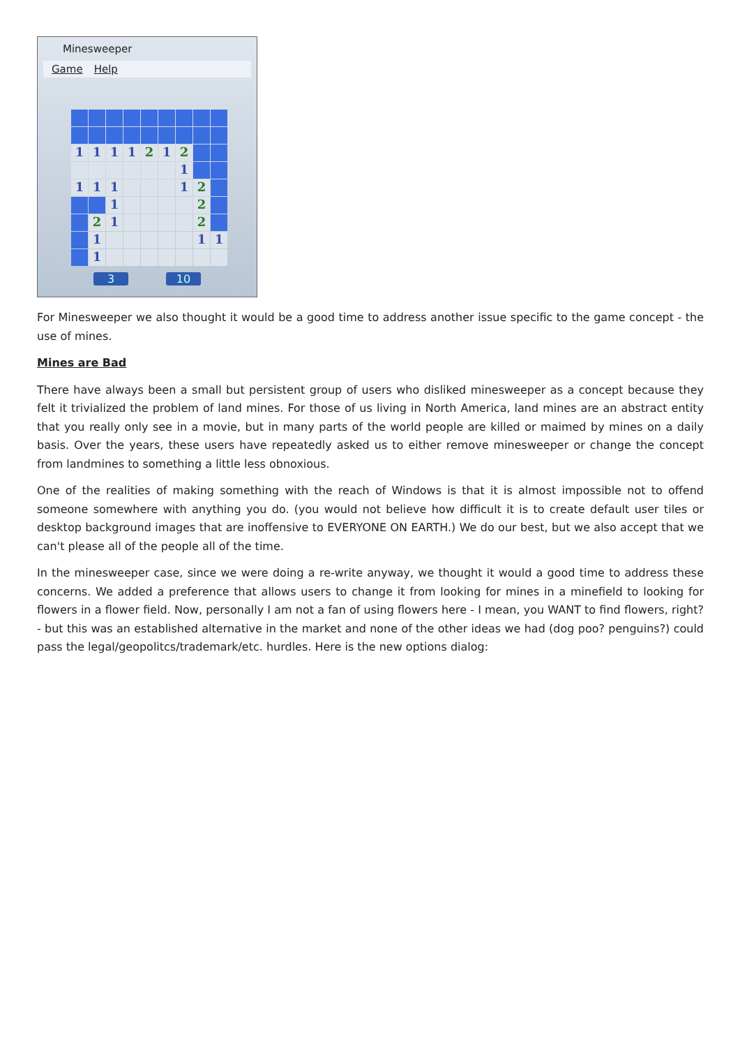Minesweeper
Game Help
1
1
1
1
2
1
2
1
1
1
1
1
2
1
2
2
1
2
1
1
1
1
3 10
For Minesweeper we also thought it would be a good time to address another issue specific to the game concept - the use of mines.
Mines are Bad
There have always been a small but persistent group of users who disliked minesweeper as a concept because they felt it trivialized the problem of land mines. For those of us living in North America, land mines are an abstract entity that you really only see in a movie, but in many parts of the world people are killed or maimed by mines on a daily basis. Over the years, these users have repeatedly asked us to either remove minesweeper or change the concept from landmines to something a little less obnoxious.
One of the realities of making something with the reach of Windows is that it is almost impossible not to offend someone somewhere with anything you do. (you would not believe how difficult it is to create default user tiles or desktop background images that are inoffensive to EVERYONE ON EARTH.) We do our best, but we also accept that we can't please all of the people all of the time.
In the minesweeper case, since we were doing a re-write anyway, we thought it would a good time to address these concerns. We added a preference that allows users to change it from looking for mines in a minefield to looking for flowers in a flower field. Now, personally I am not a fan of using flowers here - I mean, you WANT to find flowers, right? - but this was an established alternative in the market and none of the other ideas we had (dog poo? penguins?) could pass the legal/geopolitcs/trademark/etc. hurdles. Here is the new options dialog: